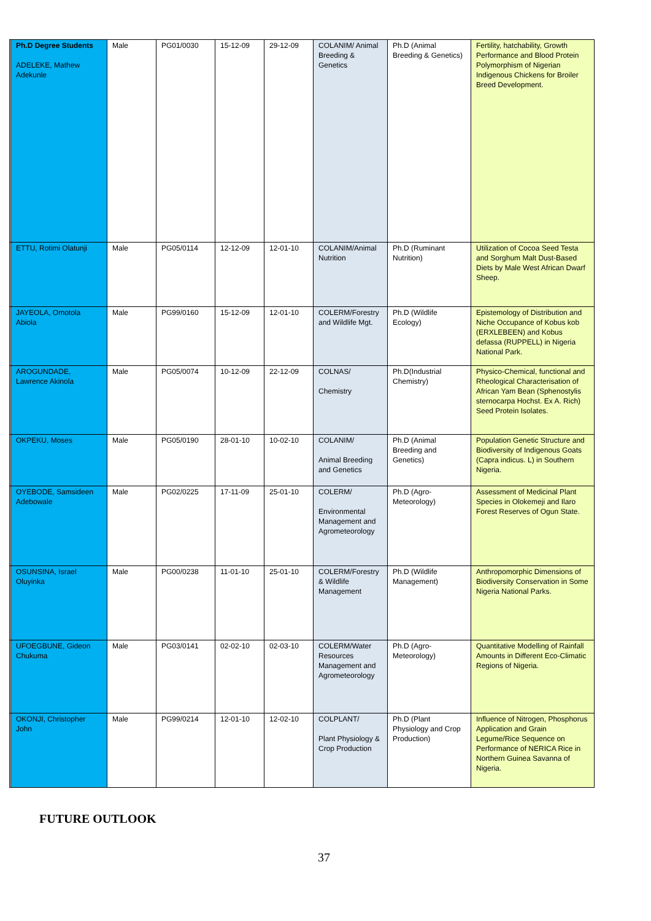| | Ph.D Degree Students ADELEKE, Mathew Adekunle | Male | PG01/0030 | 15-12-09 | 29-12-09 | COLANIM/ Animal Breeding & Genetics | Ph.D (Animal Breeding & Genetics) | Fertility, hatchability, Growth Performance and Blood Protein Polymorphism of Nigerian Indigenous Chickens for Broiler Breed Development. |
| | ETTU, Rotimi Olatunji | Male | PG05/0114 | 12-12-09 | 12-01-10 | COLANIM/Animal Nutrition | Ph.D (Ruminant Nutrition) | Utilization of Cocoa Seed Testa and Sorghum Malt Dust-Based Diets by Male West African Dwarf Sheep. |
| | JAYEOLA, Omotola Abiola | Male | PG99/0160 | 15-12-09 | 12-01-10 | COLERM/Forestry and Wildlife Mgt. | Ph.D (Wildlife Ecology) | Epistemology of Distribution and Niche Occupance of Kobus kob (ERXLEBEEN) and Kobus defassa (RUPPELL) in Nigeria National Park. |
| | AROGUNDADE, Lawrence Akinola | Male | PG05/0074 | 10-12-09 | 22-12-09 | COLNAS/ Chemistry | Ph.D(Industrial Chemistry) | Physico-Chemical, functional and Rheological Characterisation of African Yam Bean (Sphenostylis sternocarpa Hochst. Ex A. Rich) Seed Protein Isolates. |
| | OKPEKU, Moses | Male | PG05/0190 | 28-01-10 | 10-02-10 | COLANIM/ Animal Breeding and Genetics | Ph.D (Animal Breeding and Genetics) | Population Genetic Structure and Biodiversity of Indigenous Goats (Capra indicus. L) in Southern Nigeria. |
| | OYEBODE, Samsideen Adebowale | Male | PG02/0225 | 17-11-09 | 25-01-10 | COLERM/ Environmental Management and Agrometeorology | Ph.D (Agro-Meteorology) | Assessment of Medicinal Plant Species in Olokemeji and Ilaro Forest Reserves of Ogun State. |
| | OSUNSINA, Israel Oluyinka | Male | PG00/0238 | 11-01-10 | 25-01-10 | COLERM/Forestry & Wildlife Management | Ph.D (Wildlife Management) | Anthropomorphic Dimensions of Biodiversity Conservation in Some Nigeria National Parks. |
| | UFOEGBUNE, Gideon Chukuma | Male | PG03/0141 | 02-02-10 | 02-03-10 | COLERM/Water Resources Management and Agrometeorology | Ph.D (Agro-Meteorology) | Quantitative Modelling of Rainfall Amounts in Different Eco-Climatic Regions of Nigeria. |
| | OKONJI, Christopher John | Male | PG99/0214 | 12-01-10 | 12-02-10 | COLPLANT/ Plant Physiology & Crop Production | Ph.D (Plant Physiology and Crop Production) | Influence of Nitrogen, Phosphorus Application and Grain Legume/Rice Sequence on Performance of NERICA Rice in Northern Guinea Savanna of Nigeria. |
FUTURE OUTLOOK
37